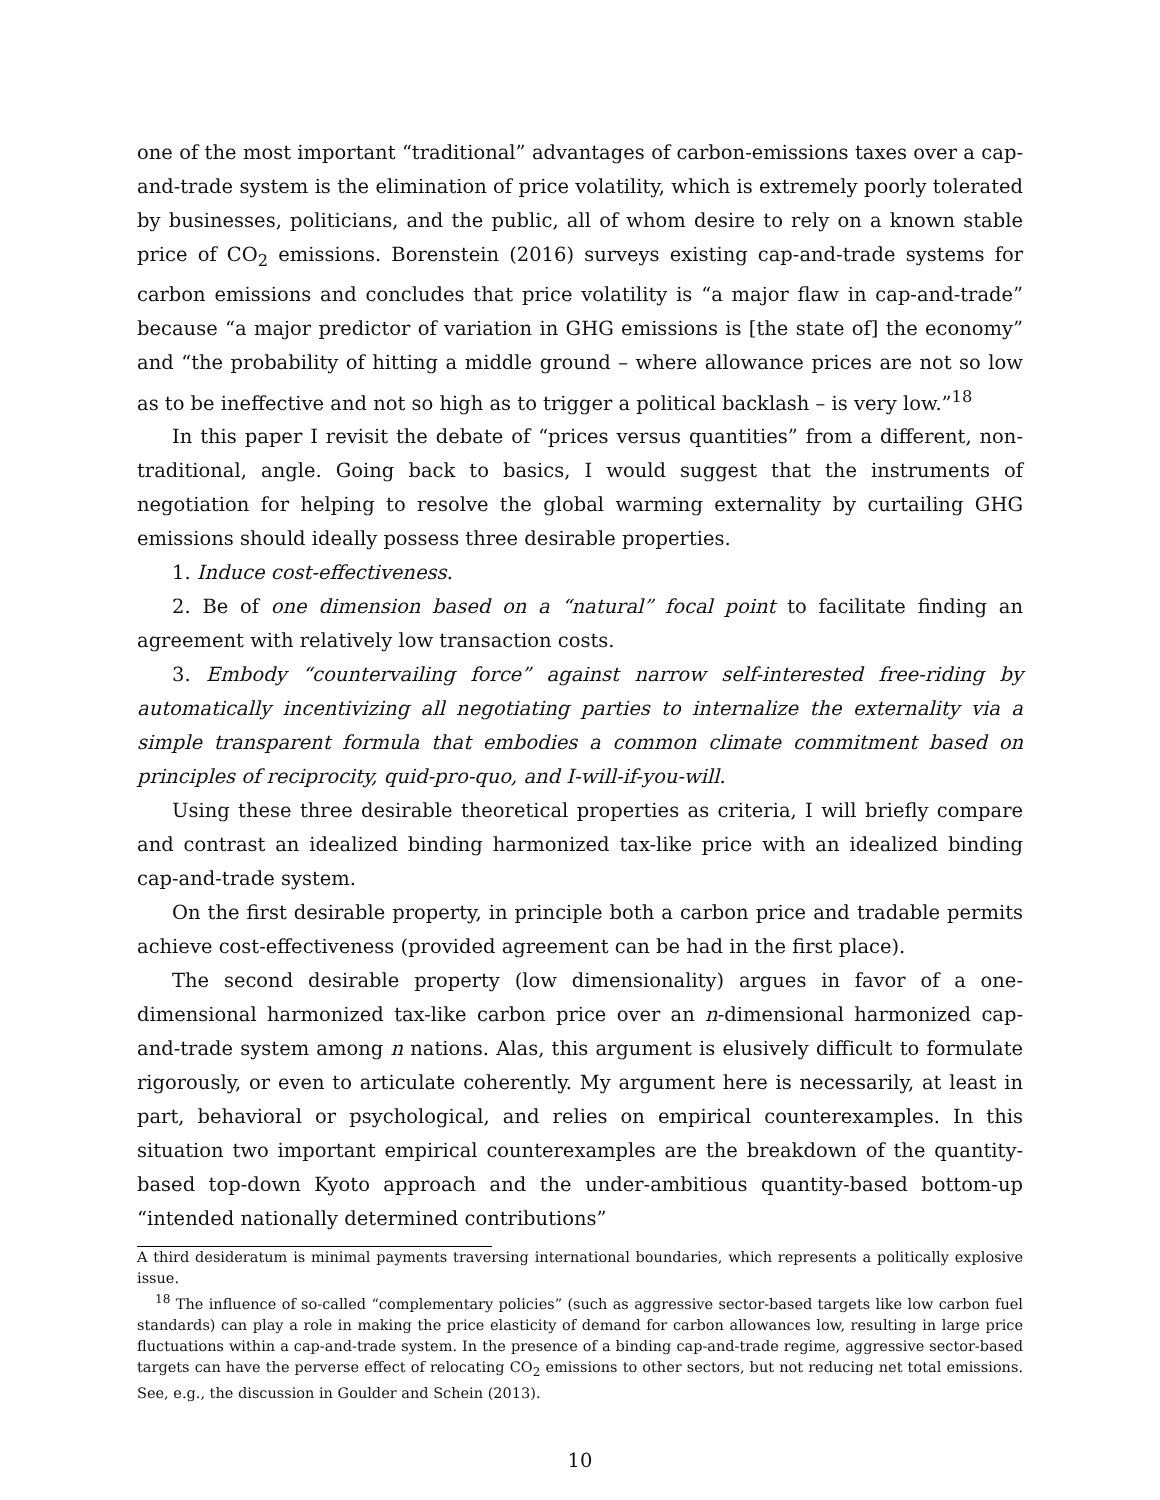one of the most important “traditional” advantages of carbon-emissions taxes over a cap-and-trade system is the elimination of price volatility, which is extremely poorly tolerated by businesses, politicians, and the public, all of whom desire to rely on a known stable price of CO<sub>2</sub> emissions. Borenstein (2016) surveys existing cap-and-trade systems for carbon emissions and concludes that price volatility is “a major flaw in cap-and-trade” because “a major predictor of variation in GHG emissions is [the state of] the economy” and “the probability of hitting a middle ground – where allowance prices are not so low as to be ineffective and not so high as to trigger a political backlash – is very low.”<sup>18</sup>
In this paper I revisit the debate of “prices versus quantities” from a different, non-traditional, angle. Going back to basics, I would suggest that the instruments of negotiation for helping to resolve the global warming externality by curtailing GHG emissions should ideally possess three desirable properties.
1. Induce cost-effectiveness.
2. Be of one dimension based on a “natural” focal point to facilitate finding an agreement with relatively low transaction costs.
3. Embody “countervailing force” against narrow self-interested free-riding by automatically incentivizing all negotiating parties to internalize the externality via a simple transparent formula that embodies a common climate commitment based on principles of reciprocity, quid-pro-quo, and I-will-if-you-will.
Using these three desirable theoretical properties as criteria, I will briefly compare and contrast an idealized binding harmonized tax-like price with an idealized binding cap-and-trade system.
On the first desirable property, in principle both a carbon price and tradable permits achieve cost-effectiveness (provided agreement can be had in the first place).
The second desirable property (low dimensionality) argues in favor of a one-dimensional harmonized tax-like carbon price over an n-dimensional harmonized cap-and-trade system among n nations. Alas, this argument is elusively difficult to formulate rigorously, or even to articulate coherently. My argument here is necessarily, at least in part, behavioral or psychological, and relies on empirical counterexamples. In this situation two important empirical counterexamples are the breakdown of the quantity-based top-down Kyoto approach and the under-ambitious quantity-based bottom-up “intended nationally determined contributions”
A third desideratum is minimal payments traversing international boundaries, which represents a politically explosive issue.
<sup>18</sup> The influence of so-called “complementary policies” (such as aggressive sector-based targets like low carbon fuel standards) can play a role in making the price elasticity of demand for carbon allowances low, resulting in large price fluctuations within a cap-and-trade system. In the presence of a binding cap-and-trade regime, aggressive sector-based targets can have the perverse effect of relocating CO<sub>2</sub> emissions to other sectors, but not reducing net total emissions. See, e.g., the discussion in Goulder and Schein (2013).
10